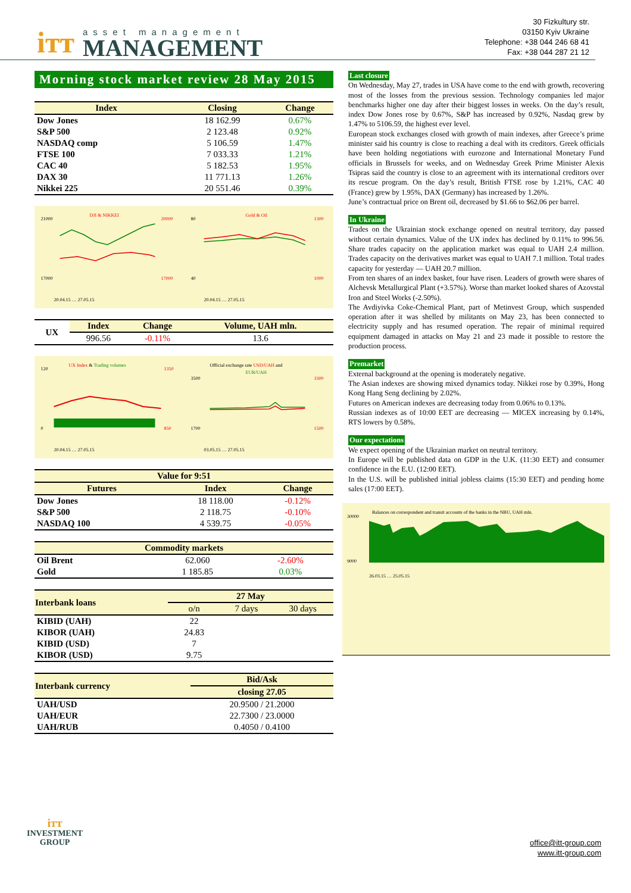ітт
asset management
MANAGEMENT
30 Fizkultury str.
03150 Kyiv Ukraine
Telephone: +38 044 246 68 41
Fax: +38 044 287 21 12
Morning stock market review 28 May 2015
| Index | Closing | Change |
| --- | --- | --- |
| Dow Jones | 18 162.99 | 0.67% |
| S&P 500 | 2 123.48 | 0.92% |
| NASDAQ comp | 5 106.59 | 1.47% |
| FTSE 100 | 7 033.33 | 1.21% |
| CAC 40 | 5 182.53 | 1.95% |
| DAX 30 | 11 771.13 | 1.26% |
| Nikkei 225 | 20 551.46 | 0.39% |
DJI & NIKKEI
21000
17000
20000
17000
20.04.15 … 27.05.15
Gold & Oil
80
40
1300
1000
20.04.15 … 27.05.15
| UX | Index | Change | Volume, UAH mln. |
| | 996.56 | -0.11% | 13.6 |
UX Index & Trading volumes
120
0
1350
850
20.04.15 … 27.05.15
Official exchange rate USD/UAH and
EUR/UAH
3500
1700
3300
1500
03.05.15 … 27.05.15
| Value for 9:51 | | |
| --- | --- | --- |
| Futures | Index | Change |
| Dow Jones | 18 118.00 | -0.12% |
| S&P 500 | 2 118.75 | -0.10% |
| NASDAQ 100 | 4 539.75 | -0.05% |
| Commodity markets | | |
| --- | --- | --- |
| Oil Brent | 62.060 | -2.60% |
| Gold | 1 185.85 | 0.03% |
| Interbank loans | 27 May | | |
| --- | --- | --- | --- |
| | o/n | 7 days | 30 days |
| KIBID (UAH) | 22 | | |
| KIBOR (UAH) | 24.83 | | |
| KIBID (USD) | 7 | | |
| KIBOR (USD) | 9.75 | | |
| Interbank currency | Bid/Ask |
| --- | --- |
| | closing 27.05 |
| UAH/USD | 20.9500 / 21.2000 |
| UAH/EUR | 22.7300 / 23.0000 |
| UAH/RUB | 0.4050 / 0.4100 |
Last closure
On Wednesday, May 27, trades in USA have come to the end with growth, recovering most of the losses from the previous session. Technology companies led major benchmarks higher one day after their biggest losses in weeks. On the day’s result, index Dow Jones rose by 0.67%, S&P has increased by 0.92%, Nasdaq grew by 1.47% to 5106.59, the highest ever level.
European stock exchanges closed with growth of main indexes, after Greece’s prime minister said his country is close to reaching a deal with its creditors. Greek officials have been holding negotiations with eurozone and International Monetary Fund officials in Brussels for weeks, and on Wednesday Greek Prime Minister Alexis Tsipras said the country is close to an agreement with its international creditors over its rescue program. On the day’s result, British FTSE rose by 1.21%, CAC 40 (France) grew by 1.95%, DAX (Germany) has increased by 1.26%.
June’s contractual price on Brent oil, decreased by $1.66 to $62.06 per barrel.
In Ukraine
Trades on the Ukrainian stock exchange opened on neutral territory, day passed without certain dynamics. Value of the UX index has declined by 0.11% to 996.56. Share trades capacity on the application market was equal to UAH 2.4 million. Trades capacity on the derivatives market was equal to UAH 7.1 million. Total trades capacity for yesterday — UAH 20.7 million.
From ten shares of an index basket, four have risen. Leaders of growth were shares of Alchevsk Metallurgical Plant (+3.57%). Worse than market looked shares of Azovstal Iron and Steel Works (-2.50%).
The Avdiyivka Coke-Chemical Plant, part of Metinvest Group, which suspended operation after it was shelled by militants on May 23, has been connected to electricity supply and has resumed operation. The repair of minimal required equipment damaged in attacks on May 21 and 23 made it possible to restore the production process.
Premarket
External background at the opening is moderately negative.
The Asian indexes are showing mixed dynamics today. Nikkei rose by 0.39%, Hong Kong Hang Seng declining by 2.02%.
Futures on American indexes are decreasing today from 0.06% to 0.13%.
Russian indexes as of 10:00 EET are decreasing — MICEX increasing by 0.14%, RTS lowers by 0.58%.
Our expectations
We expect opening of the Ukrainian market on neutral territory.
In Europe will be published data on GDP in the U.K. (11:30 EET) and consumer confidence in the E.U. (12:00 EET).
In the U.S. will be published initial jobless claims (15:30 EET) and pending home sales (17:00 EET).
Balances on correspondent and transit accounts of the banks in the NBU, UAH mln.
30000
9000
26.03.15 … 25.05.15
ітт
INVESTMENT
GROUP
office@itt-group.com
www.itt-group.com